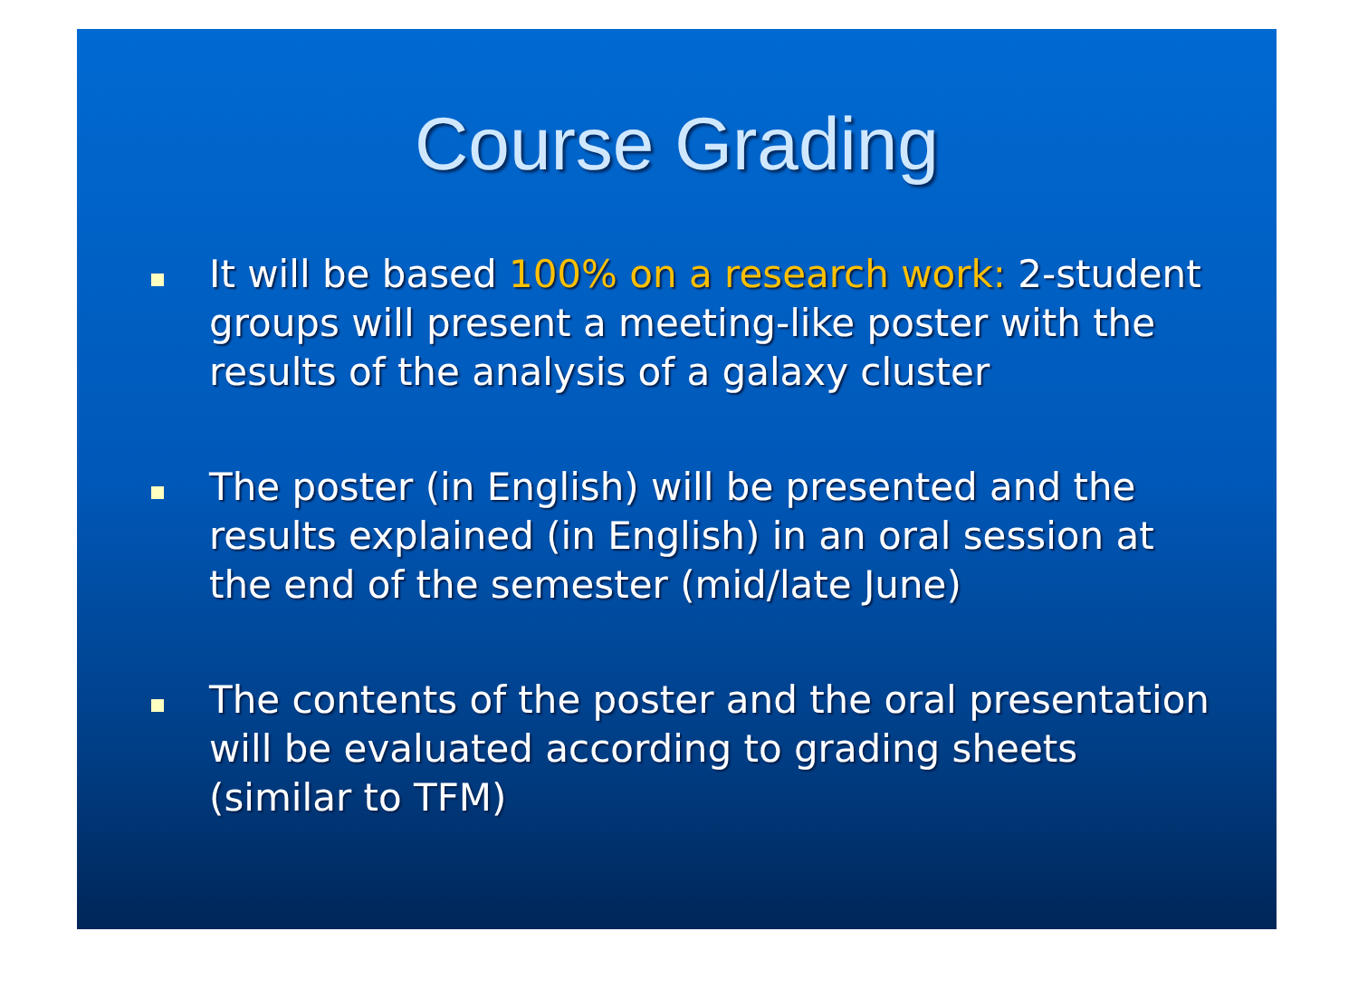Course Grading
It will be based 100% on a research work: 2-student groups will present a meeting-like poster with the results of the analysis of a galaxy cluster
The poster (in English) will be presented and the results explained (in English) in an oral session at the end of the semester (mid/late June)
The contents of the poster and the oral presentation will be evaluated according to grading sheets (similar to TFM)